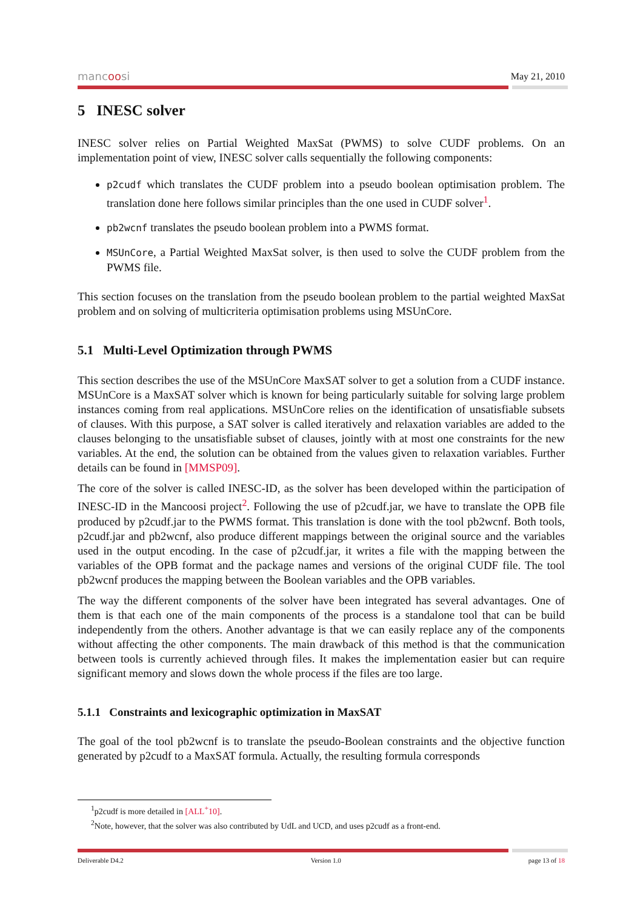mancoosi
May 21, 2010
5 INESC solver
INESC solver relies on Partial Weighted MaxSat (PWMS) to solve CUDF problems. On an implementation point of view, INESC solver calls sequentially the following components:
p2cudf which translates the CUDF problem into a pseudo boolean optimisation problem. The translation done here follows similar principles than the one used in CUDF solver<sup>1</sup>.
pb2wcnf translates the pseudo boolean problem into a PWMS format.
MSUnCore, a Partial Weighted MaxSat solver, is then used to solve the CUDF problem from the PWMS file.
This section focuses on the translation from the pseudo boolean problem to the partial weighted MaxSat problem and on solving of multicriteria optimisation problems using MSUnCore.
5.1 Multi-Level Optimization through PWMS
This section describes the use of the MSUnCore MaxSAT solver to get a solution from a CUDF instance. MSUnCore is a MaxSAT solver which is known for being particularly suitable for solving large problem instances coming from real applications. MSUnCore relies on the identification of unsatisfiable subsets of clauses. With this purpose, a SAT solver is called iteratively and relaxation variables are added to the clauses belonging to the unsatisfiable subset of clauses, jointly with at most one constraints for the new variables. At the end, the solution can be obtained from the values given to relaxation variables. Further details can be found in [MMSP09].
The core of the solver is called INESC-ID, as the solver has been developed within the participation of INESC-ID in the Mancoosi project<sup>2</sup>. Following the use of p2cudf.jar, we have to translate the OPB file produced by p2cudf.jar to the PWMS format. This translation is done with the tool pb2wcnf. Both tools, p2cudf.jar and pb2wcnf, also produce different mappings between the original source and the variables used in the output encoding. In the case of p2cudf.jar, it writes a file with the mapping between the variables of the OPB format and the package names and versions of the original CUDF file. The tool pb2wcnf produces the mapping between the Boolean variables and the OPB variables.
The way the different components of the solver have been integrated has several advantages. One of them is that each one of the main components of the process is a standalone tool that can be build independently from the others. Another advantage is that we can easily replace any of the components without affecting the other components. The main drawback of this method is that the communication between tools is currently achieved through files. It makes the implementation easier but can require significant memory and slows down the whole process if the files are too large.
5.1.1 Constraints and lexicographic optimization in MaxSAT
The goal of the tool pb2wcnf is to translate the pseudo-Boolean constraints and the objective function generated by p2cudf to a MaxSAT formula. Actually, the resulting formula corresponds
<sup>1</sup> p2cudf is more detailed in [ALL<sup>+</sup>10].
<sup>2</sup> Note, however, that the solver was also contributed by UdL and UCD, and uses p2cudf as a front-end.
Deliverable D4.2 Version 1.0 page 13 of 18